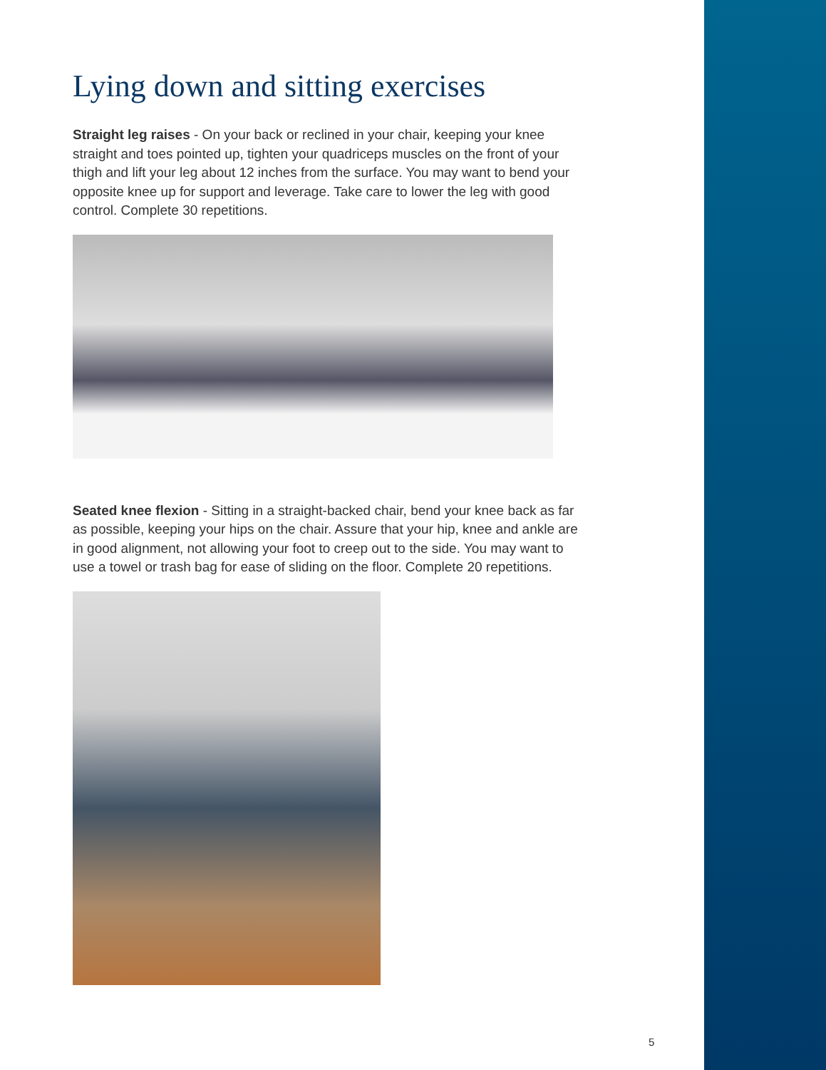Lying down and sitting exercises
Straight leg raises - On your back or reclined in your chair, keeping your knee straight and toes pointed up, tighten your quadriceps muscles on the front of your thigh and lift your leg about 12 inches from the surface. You may want to bend your opposite knee up for support and leverage. Take care to lower the leg with good control. Complete 30 repetitions.
Seated knee flexion - Sitting in a straight-backed chair, bend your knee back as far as possible, keeping your hips on the chair. Assure that your hip, knee and ankle are in good alignment, not allowing your foot to creep out to the side. You may want to use a towel or trash bag for ease of sliding on the floor. Complete 20 repetitions.
5